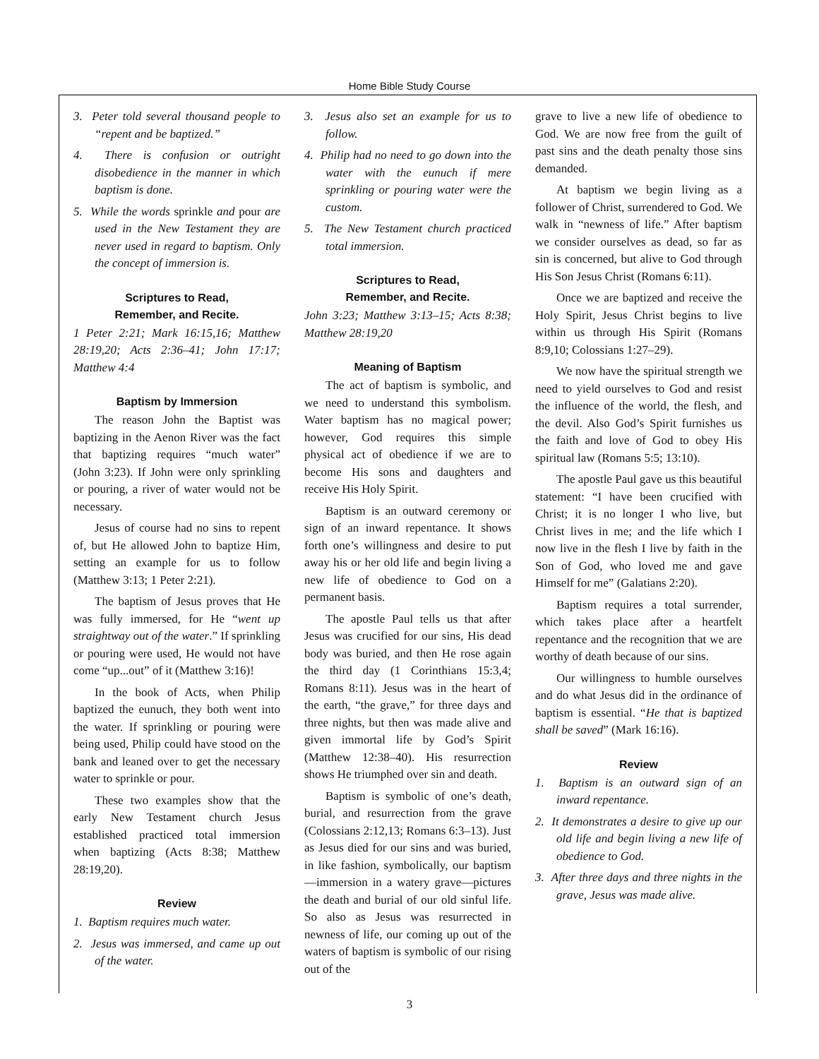Home Bible Study Course
3. Peter told several thousand people to “repent and be baptized.”
4. There is confusion or outright disobedience in the manner in which baptism is done.
5. While the words sprinkle and pour are used in the New Testament they are never used in regard to baptism. Only the concept of immersion is.
Scriptures to Read,
Remember, and Recite.
1 Peter 2:21; Mark 16:15,16; Matthew 28:19,20; Acts 2:36–41; John 17:17; Matthew 4:4
Baptism by Immersion
The reason John the Baptist was baptizing in the Aenon River was the fact that baptizing requires “much water” (John 3:23). If John were only sprinkling or pouring, a river of water would not be necessary.
Jesus of course had no sins to repent of, but He allowed John to baptize Him, setting an example for us to follow (Matthew 3:13; 1 Peter 2:21).
The baptism of Jesus proves that He was fully immersed, for He “went up straightway out of the water.” If sprinkling or pouring were used, He would not have come “up...out” of it (Matthew 3:16)!
In the book of Acts, when Philip baptized the eunuch, they both went into the water. If sprinkling or pouring were being used, Philip could have stood on the bank and leaned over to get the necessary water to sprinkle or pour.
These two examples show that the early New Testament church Jesus established practiced total immersion when baptizing (Acts 8:38; Matthew 28:19,20).
Review
1. Baptism requires much water.
2. Jesus was immersed, and came up out of the water.
3. Jesus also set an example for us to follow.
4. Philip had no need to go down into the water with the eunuch if mere sprinkling or pouring water were the custom.
5. The New Testament church practiced total immersion.
Scriptures to Read,
Remember, and Recite.
John 3:23; Matthew 3:13–15; Acts 8:38; Matthew 28:19,20
Meaning of Baptism
The act of baptism is symbolic, and we need to understand this symbolism. Water baptism has no magical power; however, God requires this simple physical act of obedience if we are to become His sons and daughters and receive His Holy Spirit.
Baptism is an outward ceremony or sign of an inward repentance. It shows forth one’s willingness and desire to put away his or her old life and begin living a new life of obedience to God on a permanent basis.
The apostle Paul tells us that after Jesus was crucified for our sins, His dead body was buried, and then He rose again the third day (1 Corinthians 15:3,4; Romans 8:11). Jesus was in the heart of the earth, “the grave,” for three days and three nights, but then was made alive and given immortal life by God’s Spirit (Matthew 12:38–40). His resurrection shows He triumphed over sin and death.
Baptism is symbolic of one’s death, burial, and resurrection from the grave (Colossians 2:12,13; Romans 6:3–13). Just as Jesus died for our sins and was buried, in like fashion, symbolically, our baptism—immersion in a watery grave—pictures the death and burial of our old sinful life. So also as Jesus was resurrected in newness of life, our coming up out of the waters of baptism is symbolic of our rising out of the
grave to live a new life of obedience to God. We are now free from the guilt of past sins and the death penalty those sins demanded.
At baptism we begin living as a follower of Christ, surrendered to God. We walk in “newness of life.” After baptism we consider ourselves as dead, so far as sin is concerned, but alive to God through His Son Jesus Christ (Romans 6:11).
Once we are baptized and receive the Holy Spirit, Jesus Christ begins to live within us through His Spirit (Romans 8:9,10; Colossians 1:27–29).
We now have the spiritual strength we need to yield ourselves to God and resist the influence of the world, the flesh, and the devil. Also God’s Spirit furnishes us the faith and love of God to obey His spiritual law (Romans 5:5; 13:10).
The apostle Paul gave us this beautiful statement: “I have been crucified with Christ; it is no longer I who live, but Christ lives in me; and the life which I now live in the flesh I live by faith in the Son of God, who loved me and gave Himself for me” (Galatians 2:20).
Baptism requires a total surrender, which takes place after a heartfelt repentance and the recognition that we are worthy of death because of our sins.
Our willingness to humble ourselves and do what Jesus did in the ordinance of baptism is essential. “He that is baptized shall be saved” (Mark 16:16).
Review
1. Baptism is an outward sign of an inward repentance.
2. It demonstrates a desire to give up our old life and begin living a new life of obedience to God.
3. After three days and three nights in the grave, Jesus was made alive.
3